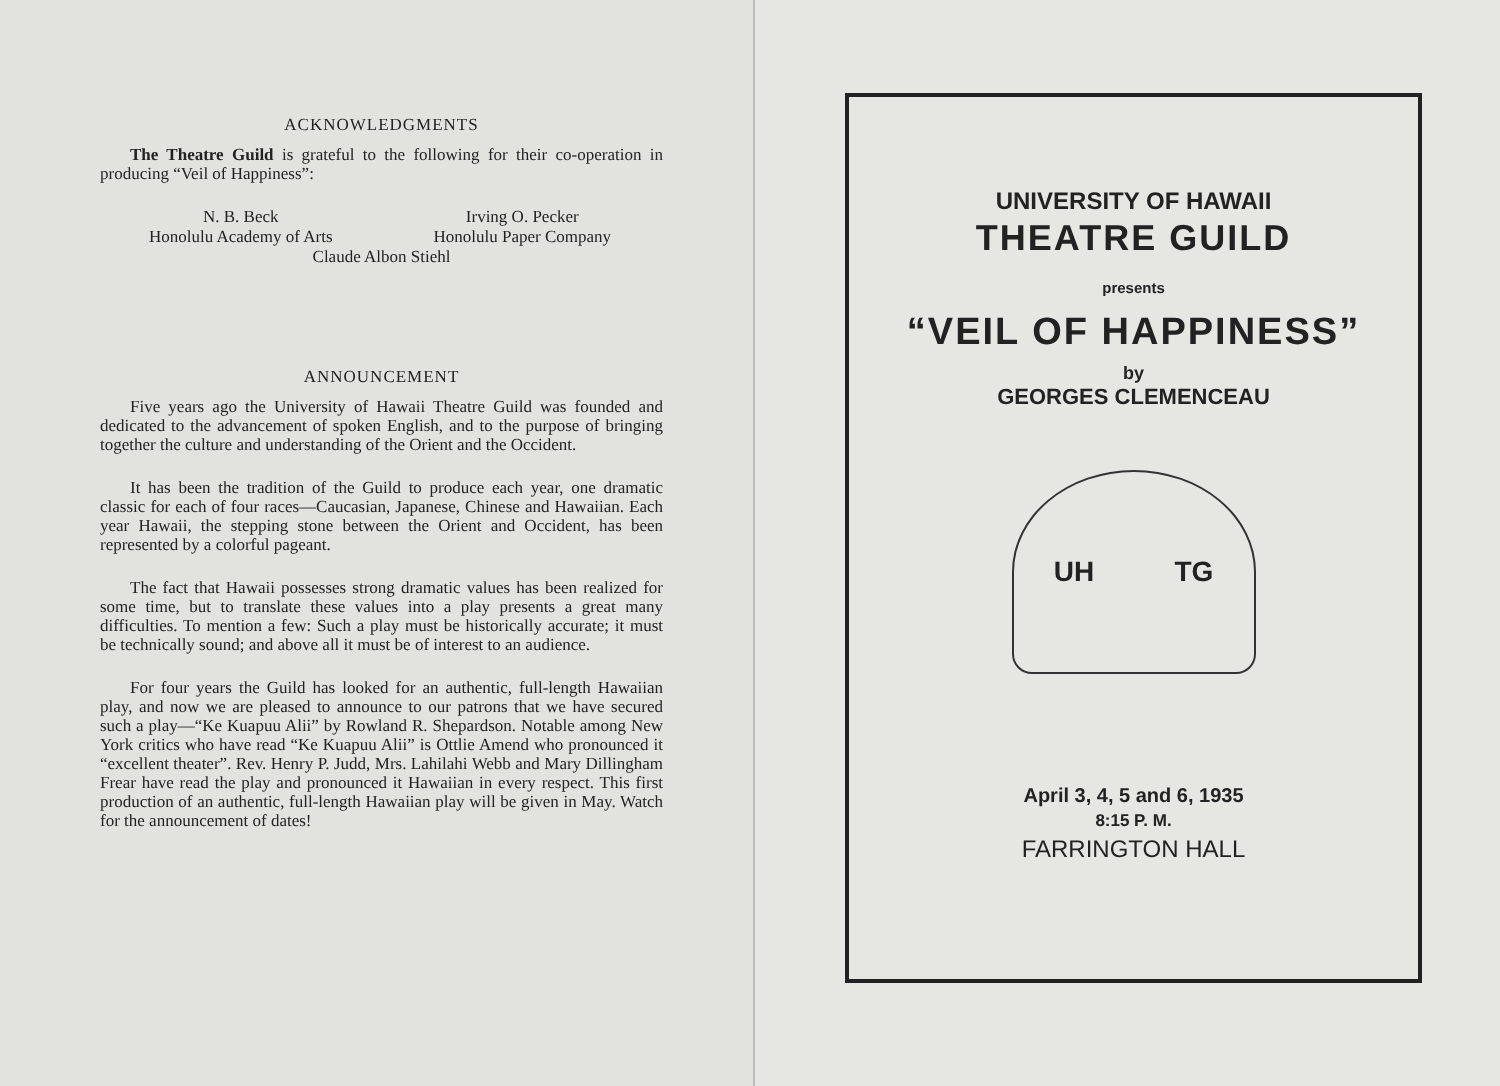ACKNOWLEDGMENTS
The Theatre Guild is grateful to the following for their co-operation in producing “Veil of Happiness”:
N. B. Beck
Irving O. Pecker
Honolulu Academy of Arts
Honolulu Paper Company
Claude Albon Stiehl
ANNOUNCEMENT
Five years ago the University of Hawaii Theatre Guild was founded and dedicated to the advancement of spoken English, and to the purpose of bringing together the culture and understanding of the Orient and the Occident.
It has been the tradition of the Guild to produce each year, one dramatic classic for each of four races—Caucasian, Japanese, Chinese and Hawaiian. Each year Hawaii, the stepping stone between the Orient and Occident, has been represented by a colorful pageant.
The fact that Hawaii possesses strong dramatic values has been realized for some time, but to translate these values into a play presents a great many difficulties. To mention a few: Such a play must be historically accurate; it must be technically sound; and above all it must be of interest to an audience.
For four years the Guild has looked for an authentic, full-length Hawaiian play, and now we are pleased to announce to our patrons that we have secured such a play—“Ke Kuapuu Alii” by Rowland R. Shepardson. Notable among New York critics who have read “Ke Kuapuu Alii” is Ottlie Amend who pronounced it “excellent theater”. Rev. Henry P. Judd, Mrs. Lahilahi Webb and Mary Dillingham Frear have read the play and pronounced it Hawaiian in every respect. This first production of an authentic, full-length Hawaiian play will be given in May. Watch for the announcement of dates!
UNIVERSITY OF HAWAII
THEATRE GUILD
presents
“VEIL OF HAPPINESS”
by
GEORGES CLEMENCEAU
UH TG
April 3, 4, 5 and 6, 1935
8:15 P. M.
FARRINGTON HALL